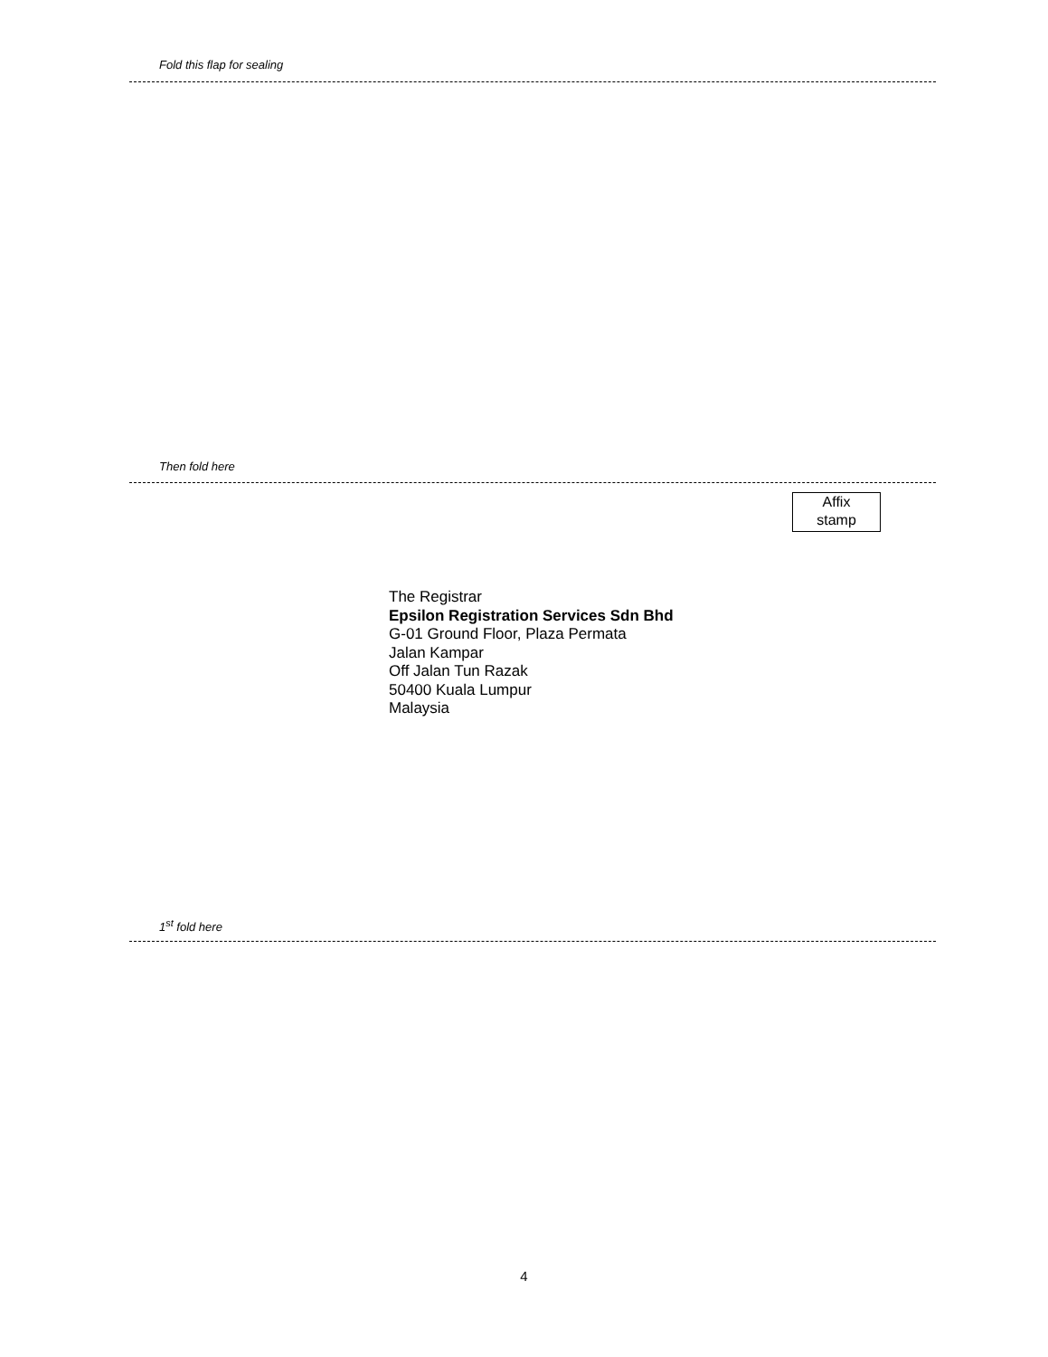Fold this flap for sealing
Then fold here
Affix
stamp
The Registrar
Epsilon Registration Services Sdn Bhd
G-01 Ground Floor, Plaza Permata
Jalan Kampar
Off Jalan Tun Razak
50400 Kuala Lumpur
Malaysia
1<sup>st</sup> fold here
4